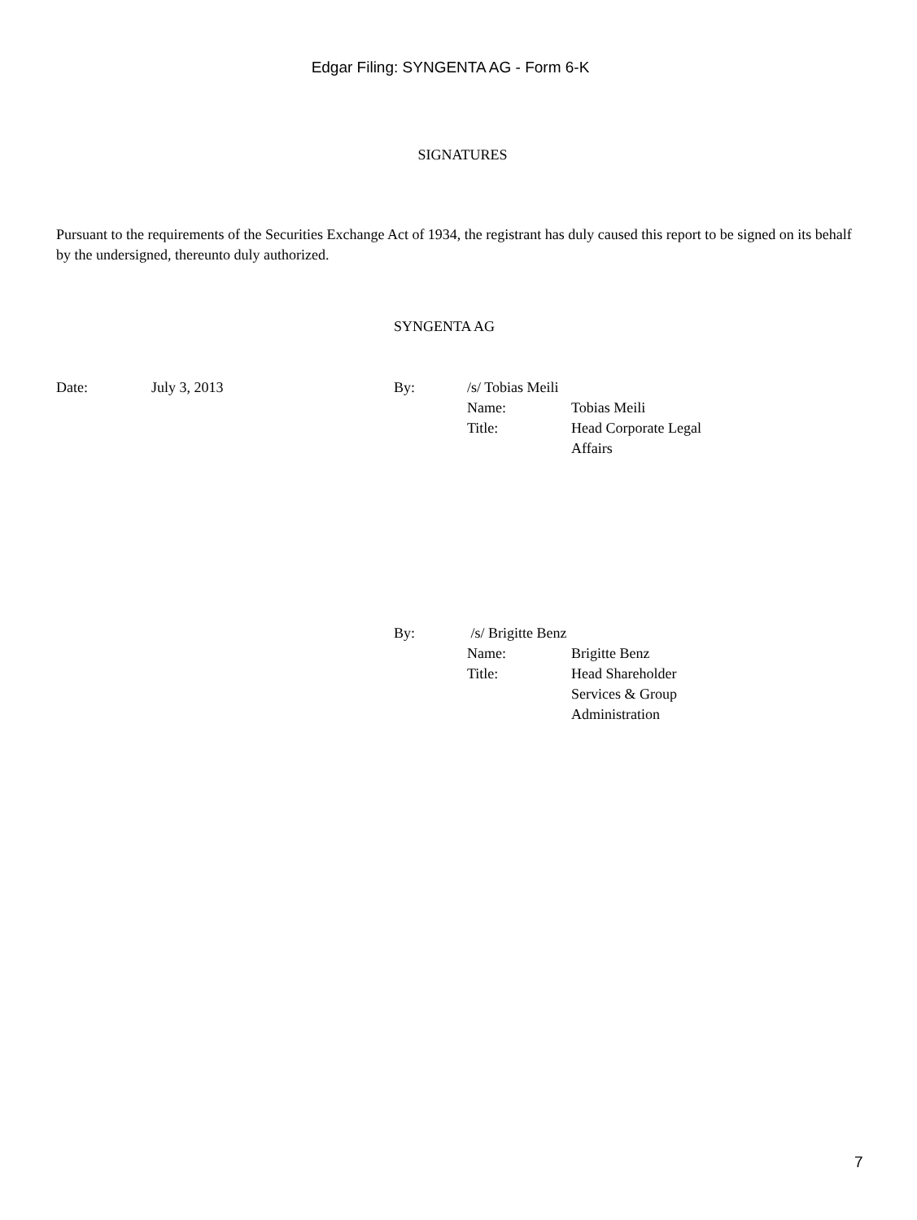Edgar Filing: SYNGENTA AG - Form 6-K
SIGNATURES
Pursuant to the requirements of the Securities Exchange Act of 1934, the registrant has duly caused this report to be signed on its behalf by the undersigned, thereunto duly authorized.
SYNGENTA AG
| Date: | July 3, 2013 | By: | /s/ Tobias Meili | |
| | | | Name: | Tobias Meili |
| | | | Title: | Head Corporate Legal Affairs |
| By: | /s/ Brigitte Benz | |
| | Name: | Brigitte Benz |
| | Title: | Head Shareholder Services & Group Administration |
7